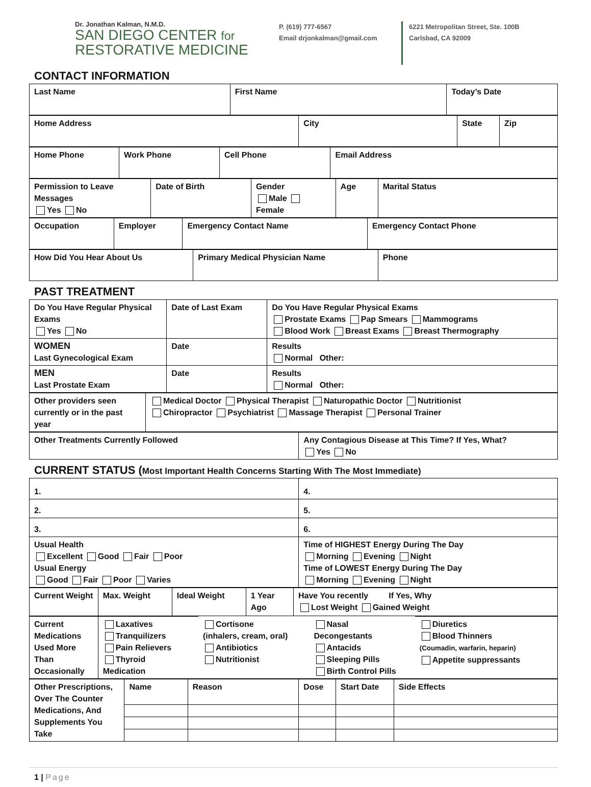Dr. Jonathan Kalman, N.M.D.
SAN DIEGO CENTER for
RESTORATIVE MEDICINE
P. (619) 777-6567
Email drjonkalman@gmail.com
6221 Metropolitan Street, Ste. 100B
Carlsbad, CA 92009
CONTACT INFORMATION
| Last Name | First Name | Today’s Date |
| Home Address | City | State | Zip |
| Home Phone | Work Phone | Cell Phone | Email Address |
| Permission to Leave Messages Yes No | Date of Birth | Gender Male Female | Age | Marital Status |
| Occupation | Employer | Emergency Contact Name | Emergency Contact Phone |
| How Did You Hear About Us | Primary Medical Physician Name | Phone |
PAST TREATMENT
| Do You Have Regular Physical Exams Yes No | Date of Last Exam | Do You Have Regular Physical Exams Prostate Exams Pap Smears Mammograms Blood Work Breast Exams Breast Thermography |
| WOMEN Last Gynecological Exam | Date | Results Normal Other: |
| MEN Last Prostate Exam | Date | Results Normal Other: |
| Other providers seen currently or in the past year | Medical Doctor Physical Therapist Naturopathic Doctor Nutritionist Chiropractor Psychiatrist Massage Therapist Personal Trainer |
| Other Treatments Currently Followed | Any Contagious Disease at This Time? If Yes, What? Yes No |
CURRENT STATUS (Most Important Health Concerns Starting With The Most Immediate)
| 1. | 4. |
| 2. | 5. |
| 3. | 6. |
| Usual Health Excellent Good Fair Poor Usual Energy Good Fair Poor Varies | Time of HIGHEST Energy During The Day Morning Evening Night Time of LOWEST Energy During The Day Morning Evening Night |
| Current Weight | Max. Weight | Ideal Weight | 1 Year Ago | Have You recently If Yes, Why Lost Weight Gained Weight |
| Current Medications Used More Than Occasionally | Laxatives Tranquilizers Pain Relievers Thyroid Medication | Cortisone (inhalers, cream, oral) Antibiotics Nutritionist | Nasal Decongestants Antacids Sleeping Pills Birth Control Pills | Diuretics Blood Thinners (Coumadin, warfarin, heparin) Appetite suppressants |
| Other Prescriptions, Over The Counter Medications, And Supplements You Take | Name | Reason | Dose | Start Date | Side Effects |
1 | Page